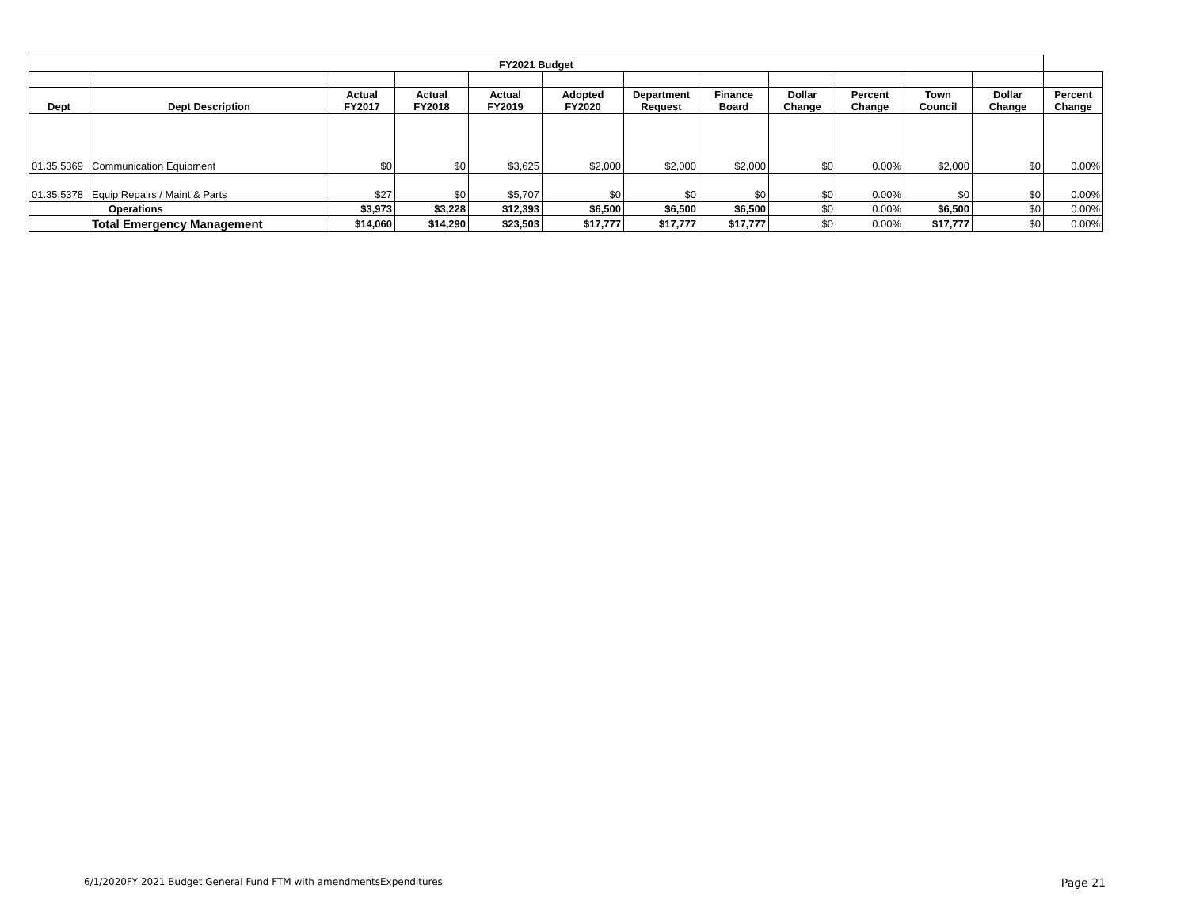| FY2021 Budget | | | | | | | | | | | | |
| Dept | Dept Description | Actual FY2017 | Actual FY2018 | Actual FY2019 | Adopted FY2020 | Department Request | Finance Board | Dollar Change | Percent Change | Town Council | Dollar Change | Percent Change |
| 01.35.5369 | Communication Equipment | $0 | $0 | $3,625 | $2,000 | $2,000 | $2,000 | $0 | 0.00% | $2,000 | $0 | 0.00% |
| 01.35.5378 | Equip Repairs / Maint & Parts | $27 | $0 | $5,707 | $0 | $0 | $0 | $0 | 0.00% | $0 | $0 | 0.00% |
| | Operations | $3,973 | $3,228 | $12,393 | $6,500 | $6,500 | $6,500 | $0 | 0.00% | $6,500 | $0 | 0.00% |
| | Total Emergency Management | $14,060 | $14,290 | $23,503 | $17,777 | $17,777 | $17,777 | $0 | 0.00% | $17,777 | $0 | 0.00% |
6/1/2020FY 2021 Budget General Fund FTM with amendmentsExpenditures Page 21